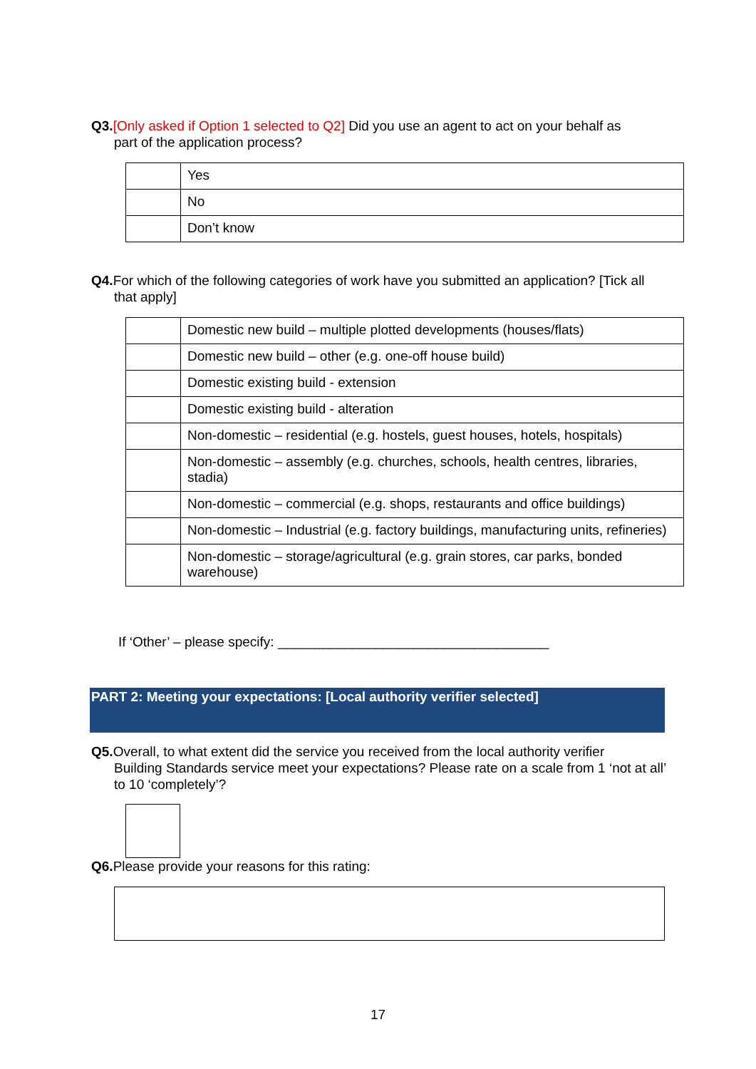Q3.[Only asked if Option 1 selected to Q2] Did you use an agent to act on your behalf as
part of the application process?
| | Yes |
| | No |
| | Don’t know |
Q4. For which of the following categories of work have you submitted an application? [Tick all
that apply]
| | Domestic new build – multiple plotted developments (houses/flats) |
| | Domestic new build – other (e.g. one-off house build) |
| | Domestic existing build - extension |
| | Domestic existing build - alteration |
| | Non-domestic – residential (e.g. hostels, guest houses, hotels, hospitals) |
| | Non-domestic – assembly (e.g. churches, schools, health centres, libraries, stadia) |
| | Non-domestic – commercial (e.g. shops, restaurants and office buildings) |
| | Non-domestic – Industrial (e.g. factory buildings, manufacturing units, refineries) |
| | Non-domestic – storage/agricultural (e.g. grain stores, car parks, bonded warehouse) |
If ‘Other’ – please specify: ____________________________________
PART 2: Meeting your expectations: [Local authority verifier selected]
Q5. Overall, to what extent did the service you received from the local authority verifier
Building Standards service meet your expectations? Please rate on a scale from 1 ‘not at all’ to 10 ‘completely’?
Q6. Please provide your reasons for this rating:
17